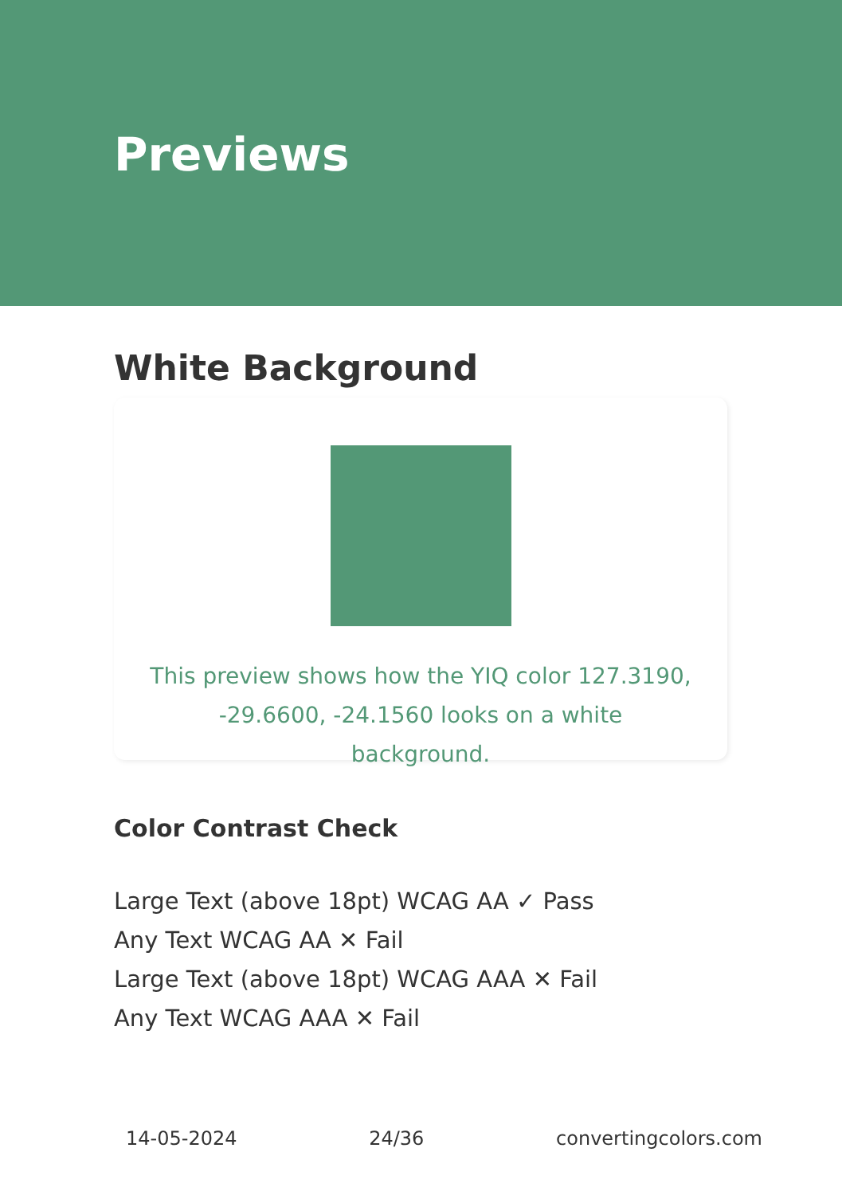Previews
White Background
This preview shows how the YIQ color 127.3190, -29.6600, -24.1560 looks on a white background.
Color Contrast Check
Large Text (above 18pt) WCAG AA ✓ Pass
Any Text WCAG AA ✕ Fail
Large Text (above 18pt) WCAG AAA ✕ Fail
Any Text WCAG AAA ✕ Fail
14-05-2024 24/36 convertingcolors.com